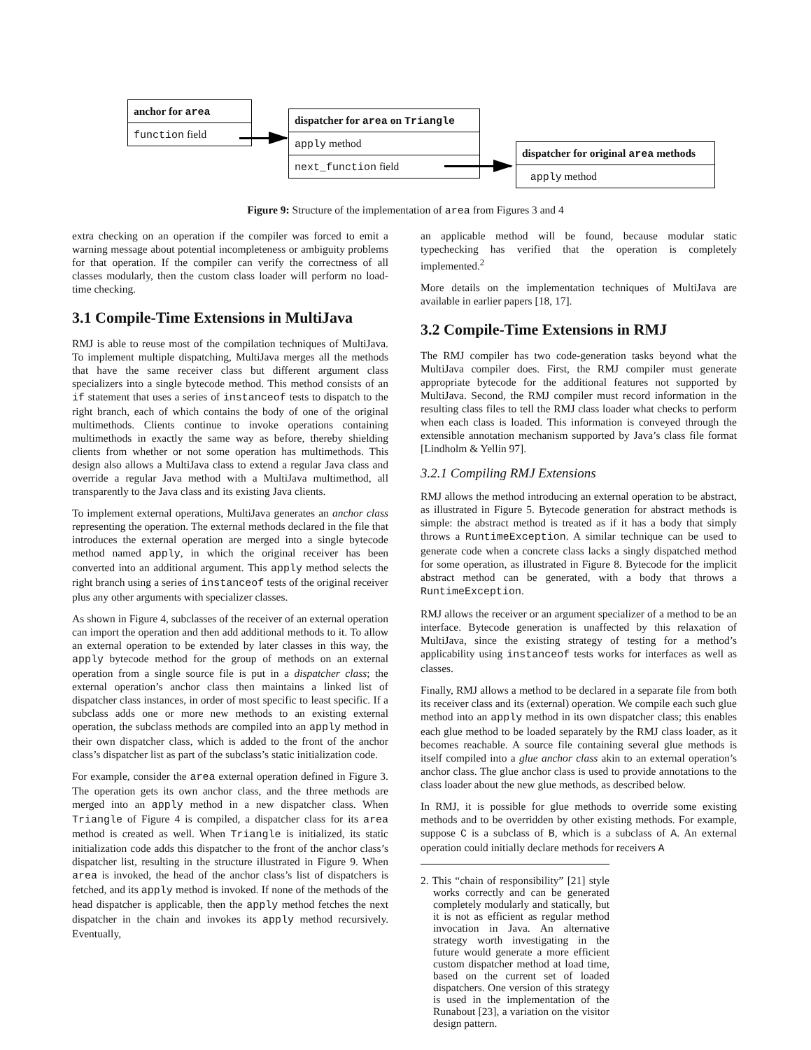anchor for area
function field
dispatcher for area on Triangle
apply method
next_function field
dispatcher for original area methods
apply method
Figure 9: Structure of the implementation of area from Figures 3 and 4
extra checking on an operation if the compiler was forced to emit a warning message about potential incompleteness or ambiguity problems for that operation. If the compiler can verify the correctness of all classes modularly, then the custom class loader will perform no load-time checking.
3.1 Compile-Time Extensions in MultiJava
RMJ is able to reuse most of the compilation techniques of MultiJava. To implement multiple dispatching, MultiJava merges all the methods that have the same receiver class but different argument class specializers into a single bytecode method. This method consists of an if statement that uses a series of instanceof tests to dispatch to the right branch, each of which contains the body of one of the original multimethods. Clients continue to invoke operations containing multimethods in exactly the same way as before, thereby shielding clients from whether or not some operation has multimethods. This design also allows a MultiJava class to extend a regular Java class and override a regular Java method with a MultiJava multimethod, all transparently to the Java class and its existing Java clients.
To implement external operations, MultiJava generates an anchor class representing the operation. The external methods declared in the file that introduces the external operation are merged into a single bytecode method named apply, in which the original receiver has been converted into an additional argument. This apply method selects the right branch using a series of instanceof tests of the original receiver plus any other arguments with specializer classes.
As shown in Figure 4, subclasses of the receiver of an external operation can import the operation and then add additional methods to it. To allow an external operation to be extended by later classes in this way, the apply bytecode method for the group of methods on an external operation from a single source file is put in a dispatcher class; the external operation’s anchor class then maintains a linked list of dispatcher class instances, in order of most specific to least specific. If a subclass adds one or more new methods to an existing external operation, the subclass methods are compiled into an apply method in their own dispatcher class, which is added to the front of the anchor class’s dispatcher list as part of the subclass’s static initialization code.
For example, consider the area external operation defined in Figure 3. The operation gets its own anchor class, and the three methods are merged into an apply method in a new dispatcher class. When Triangle of Figure 4 is compiled, a dispatcher class for its area method is created as well. When Triangle is initialized, its static initialization code adds this dispatcher to the front of the anchor class’s dispatcher list, resulting in the structure illustrated in Figure 9. When area is invoked, the head of the anchor class’s list of dispatchers is fetched, and its apply method is invoked. If none of the methods of the head dispatcher is applicable, then the apply method fetches the next dispatcher in the chain and invokes its apply method recursively. Eventually,
an applicable method will be found, because modular static typechecking has verified that the operation is completely implemented.<sup>2</sup>
More details on the implementation techniques of MultiJava are available in earlier papers [18, 17].
3.2 Compile-Time Extensions in RMJ
The RMJ compiler has two code-generation tasks beyond what the MultiJava compiler does. First, the RMJ compiler must generate appropriate bytecode for the additional features not supported by MultiJava. Second, the RMJ compiler must record information in the resulting class files to tell the RMJ class loader what checks to perform when each class is loaded. This information is conveyed through the extensible annotation mechanism supported by Java’s class file format [Lindholm & Yellin 97].
3.2.1 Compiling RMJ Extensions
RMJ allows the method introducing an external operation to be abstract, as illustrated in Figure 5. Bytecode generation for abstract methods is simple: the abstract method is treated as if it has a body that simply throws a RuntimeException. A similar technique can be used to generate code when a concrete class lacks a singly dispatched method for some operation, as illustrated in Figure 8. Bytecode for the implicit abstract method can be generated, with a body that throws a RuntimeException.
RMJ allows the receiver or an argument specializer of a method to be an interface. Bytecode generation is unaffected by this relaxation of MultiJava, since the existing strategy of testing for a method’s applicability using instanceof tests works for interfaces as well as classes.
Finally, RMJ allows a method to be declared in a separate file from both its receiver class and its (external) operation. We compile each such glue method into an apply method in its own dispatcher class; this enables each glue method to be loaded separately by the RMJ class loader, as it becomes reachable. A source file containing several glue methods is itself compiled into a glue anchor class akin to an external operation’s anchor class. The glue anchor class is used to provide annotations to the class loader about the new glue methods, as described below.
In RMJ, it is possible for glue methods to override some existing methods and to be overridden by other existing methods. For example, suppose C is a subclass of B, which is a subclass of A. An external operation could initially declare methods for receivers A
2. This “chain of responsibility” [21] style works correctly and can be generated completely modularly and statically, but it is not as efficient as regular method invocation in Java. An alternative strategy worth investigating in the future would generate a more efficient custom dispatcher method at load time, based on the current set of loaded dispatchers. One version of this strategy is used in the implementation of the Runabout [23], a variation on the visitor design pattern.